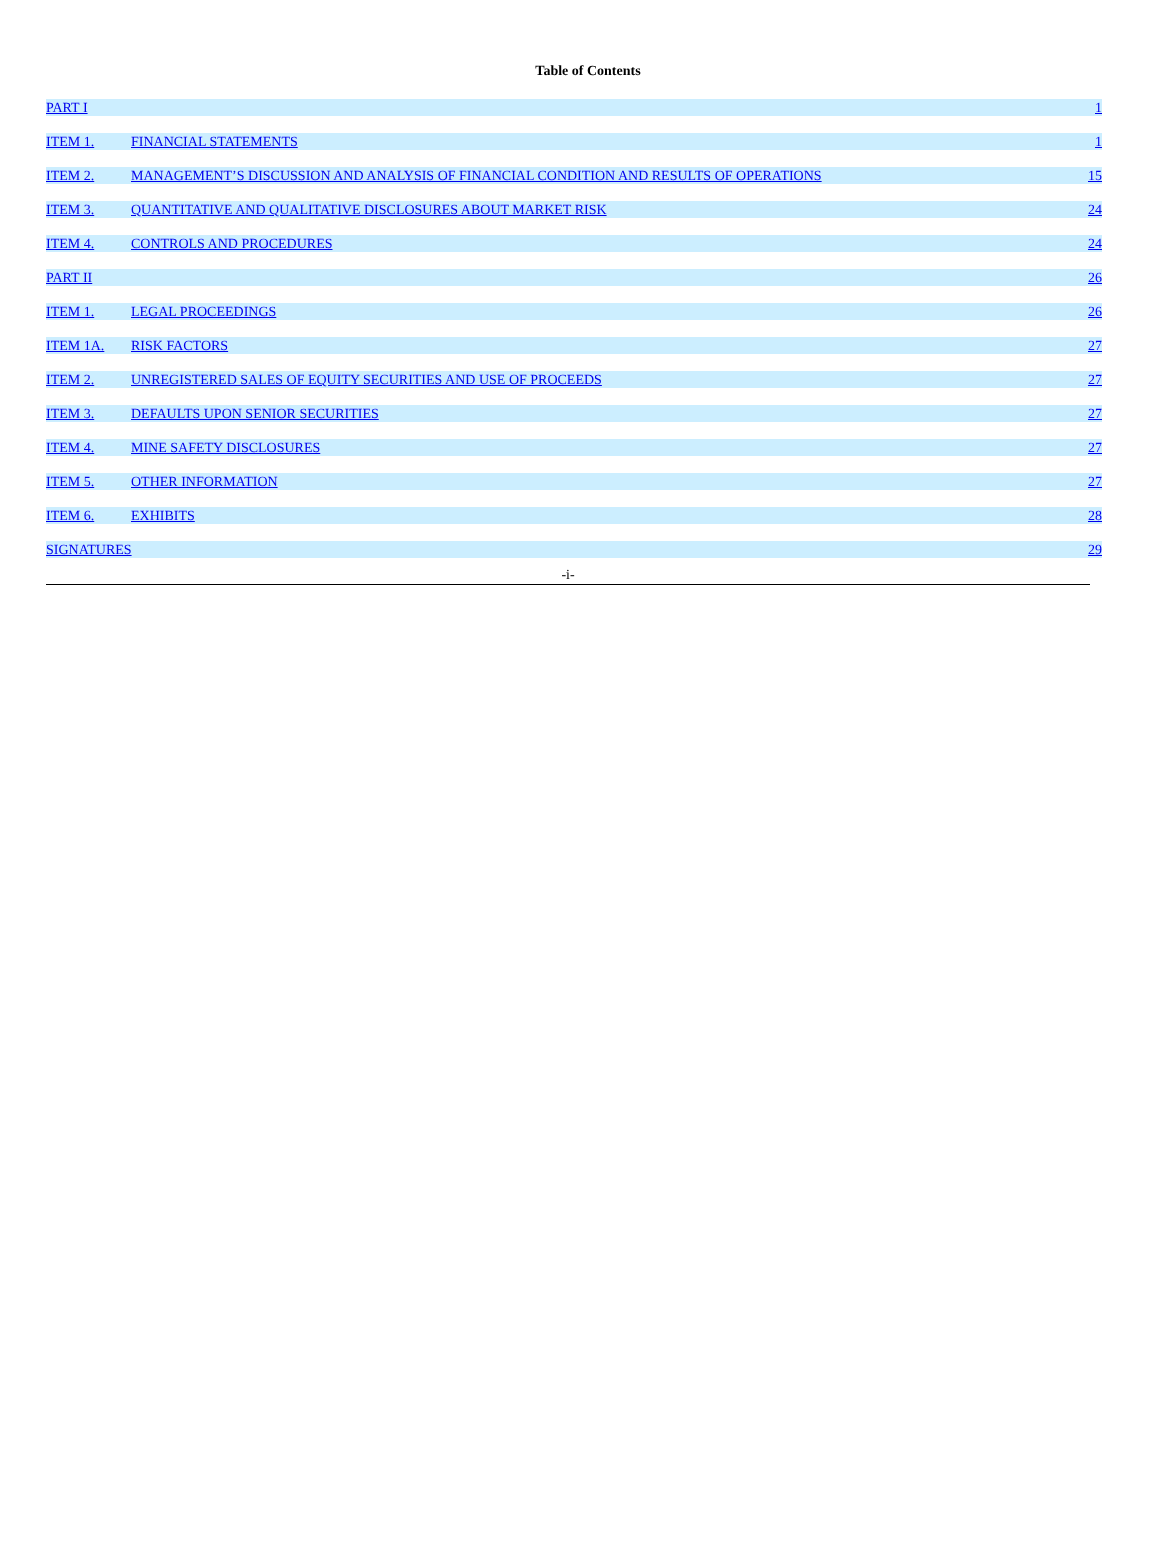Table of Contents
| PART I | | 1 |
| ITEM 1. | FINANCIAL STATEMENTS | 1 |
| ITEM 2. | MANAGEMENT’S DISCUSSION AND ANALYSIS OF FINANCIAL CONDITION AND RESULTS OF OPERATIONS | 15 |
| ITEM 3. | QUANTITATIVE AND QUALITATIVE DISCLOSURES ABOUT MARKET RISK | 24 |
| ITEM 4. | CONTROLS AND PROCEDURES | 24 |
| PART II | | 26 |
| ITEM 1. | LEGAL PROCEEDINGS | 26 |
| ITEM 1A. | RISK FACTORS | 27 |
| ITEM 2. | UNREGISTERED SALES OF EQUITY SECURITIES AND USE OF PROCEEDS | 27 |
| ITEM 3. | DEFAULTS UPON SENIOR SECURITIES | 27 |
| ITEM 4. | MINE SAFETY DISCLOSURES | 27 |
| ITEM 5. | OTHER INFORMATION | 27 |
| ITEM 6. | EXHIBITS | 28 |
| SIGNATURES | | 29 |
-i-